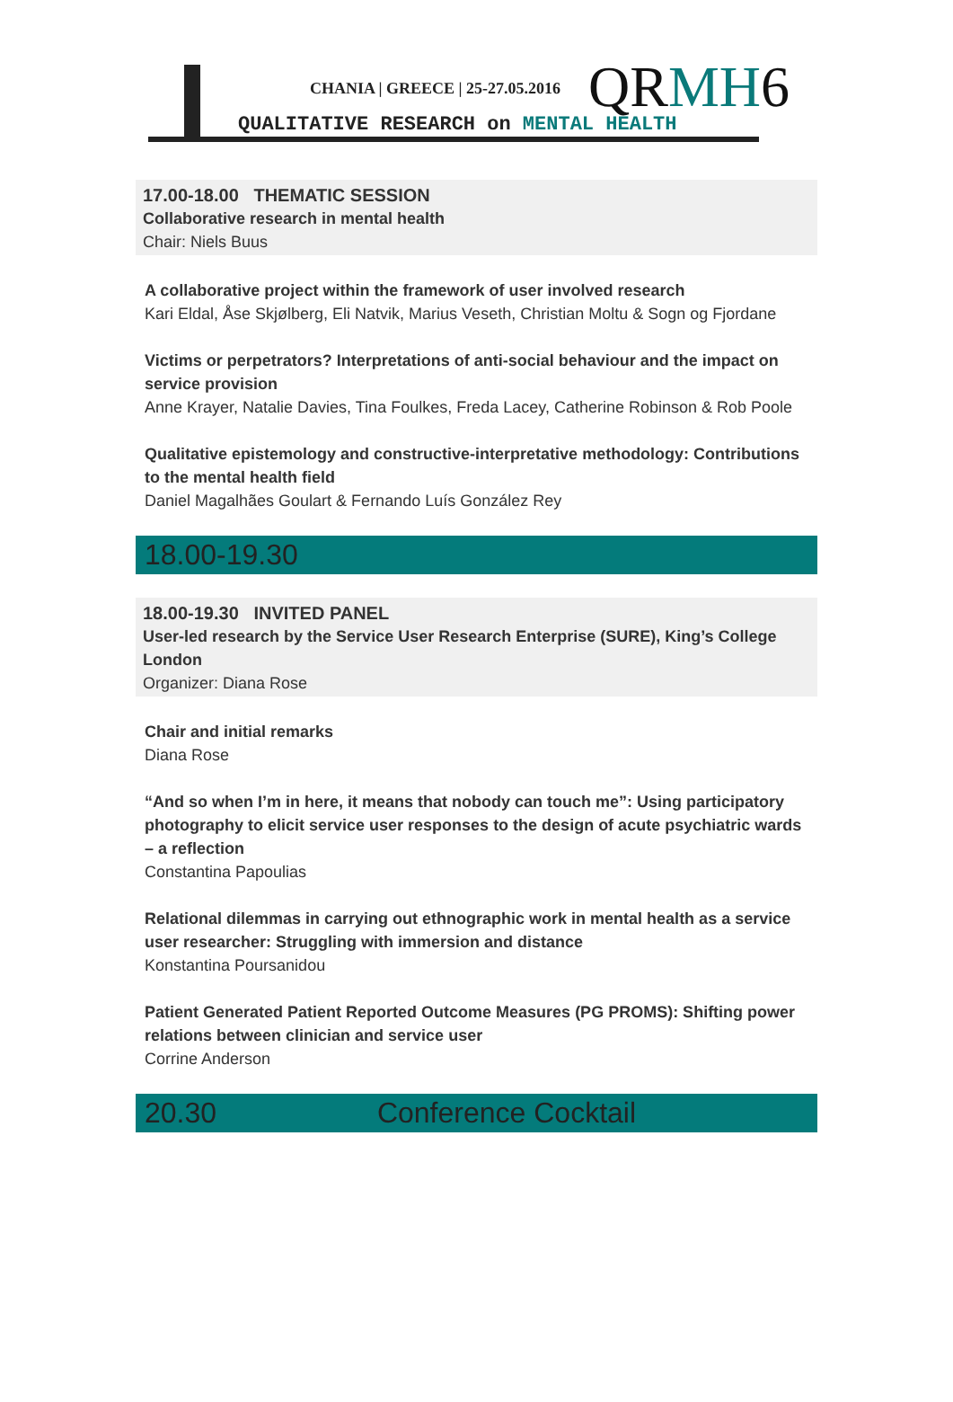CHANIA | GREECE | 25-27.05.2016
QRMH6
QUALITATIVE RESEARCH on MENTAL HEALTH
17.00-18.00 THEMATIC SESSION
Collaborative research in mental health
Chair: Niels Buus
A collaborative project within the framework of user involved research
Kari Eldal, Åse Skjølberg, Eli Natvik, Marius Veseth, Christian Moltu & Sogn og Fjordane
Victims or perpetrators? Interpretations of anti-social behaviour and the impact on service provision
Anne Krayer, Natalie Davies, Tina Foulkes, Freda Lacey, Catherine Robinson & Rob Poole
Qualitative epistemology and constructive-interpretative methodology: Contributions to the mental health field
Daniel Magalhães Goulart & Fernando Luís González Rey
18.00-19.30
18.00-19.30 INVITED PANEL
User-led research by the Service User Research Enterprise (SURE), King’s College London
Organizer: Diana Rose
Chair and initial remarks
Diana Rose
“And so when I’m in here, it means that nobody can touch me”: Using participatory photography to elicit service user responses to the design of acute psychiatric wards – a reflection
Constantina Papoulias
Relational dilemmas in carrying out ethnographic work in mental health as a service user researcher: Struggling with immersion and distance
Konstantina Poursanidou
Patient Generated Patient Reported Outcome Measures (PG PROMS): Shifting power relations between clinician and service user
Corrine Anderson
20.30 Conference Cocktail